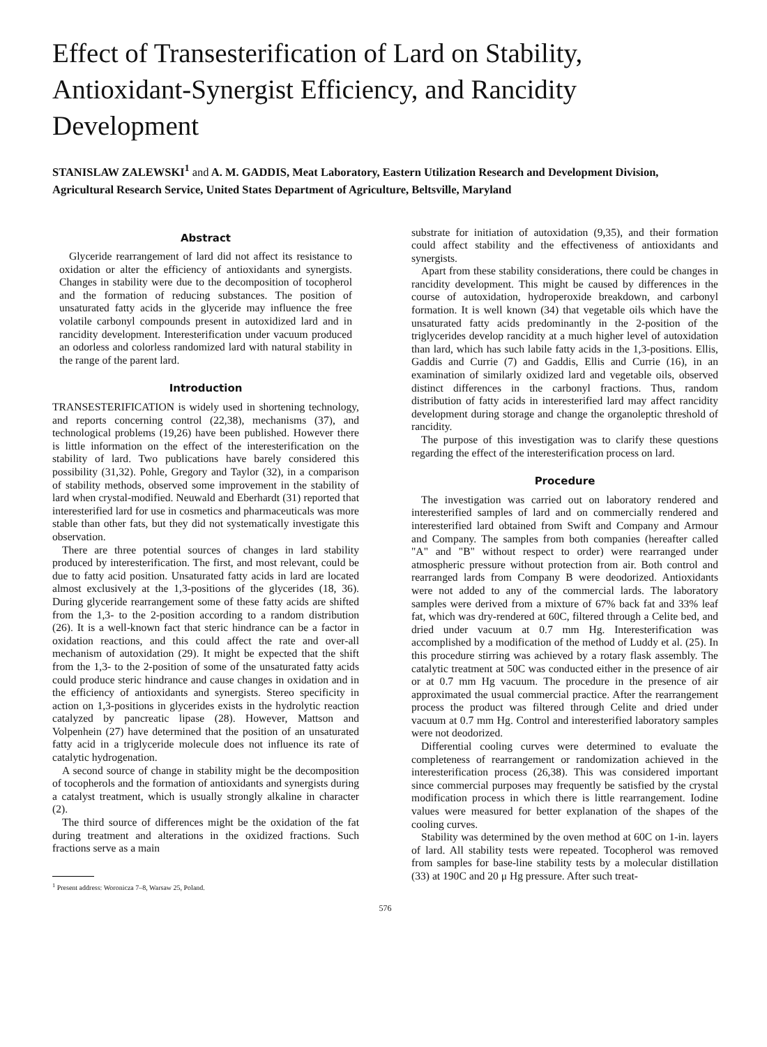Effect of Transesterification of Lard on Stability,
Antioxidant-Synergist Efficiency, and Rancidity Development
STANISLAW ZALEWSKI<sup>1</sup> and A. M. GADDIS, Meat Laboratory, Eastern Utilization Research and Development Division, Agricultural Research Service, United States Department of Agriculture, Beltsville, Maryland
Abstract
Glyceride rearrangement of lard did not affect its resistance to oxidation or alter the efficiency of antioxidants and synergists. Changes in stability were due to the decomposition of tocopherol and the formation of reducing substances. The position of unsaturated fatty acids in the glyceride may influence the free volatile carbonyl compounds present in autoxidized lard and in rancidity development. Interesterification under vacuum produced an odorless and colorless randomized lard with natural stability in the range of the parent lard.
Introduction
TRANSESTERIFICATION is widely used in shortening technology, and reports concerning control (22,38), mechanisms (37), and technological problems (19,26) have been published. However there is little information on the effect of the interesterification on the stability of lard. Two publications have barely considered this possibility (31,32). Pohle, Gregory and Taylor (32), in a comparison of stability methods, observed some improvement in the stability of lard when crystal-modified. Neuwald and Eberhardt (31) reported that interesterified lard for use in cosmetics and pharmaceuticals was more stable than other fats, but they did not systematically investigate this observation.
There are three potential sources of changes in lard stability produced by interesterification. The first, and most relevant, could be due to fatty acid position. Unsaturated fatty acids in lard are located almost exclusively at the 1,3-positions of the glycerides (18, 36). During glyceride rearrangement some of these fatty acids are shifted from the 1,3- to the 2-position according to a random distribution (26). It is a well-known fact that steric hindrance can be a factor in oxidation reactions, and this could affect the rate and over-all mechanism of autoxidation (29). It might be expected that the shift from the 1,3- to the 2-position of some of the unsaturated fatty acids could produce steric hindrance and cause changes in oxidation and in the efficiency of antioxidants and synergists. Stereo specificity in action on 1,3-positions in glycerides exists in the hydrolytic reaction catalyzed by pancreatic lipase (28). However, Mattson and Volpenhein (27) have determined that the position of an unsaturated fatty acid in a triglyceride molecule does not influence its rate of catalytic hydrogenation.
A second source of change in stability might be the decomposition of tocopherols and the formation of antioxidants and synergists during a catalyst treatment, which is usually strongly alkaline in character (2).
The third source of differences might be the oxidation of the fat during treatment and alterations in the oxidized fractions. Such fractions serve as a main
<sup>1</sup> Present address: Woronicza 7–8, Warsaw 25, Poland.
substrate for initiation of autoxidation (9,35), and their formation could affect stability and the effectiveness of antioxidants and synergists.
Apart from these stability considerations, there could be changes in rancidity development. This might be caused by differences in the course of autoxidation, hydroperoxide breakdown, and carbonyl formation. It is well known (34) that vegetable oils which have the unsaturated fatty acids predominantly in the 2-position of the triglycerides develop rancidity at a much higher level of autoxidation than lard, which has such labile fatty acids in the 1,3-positions. Ellis, Gaddis and Currie (7) and Gaddis, Ellis and Currie (16), in an examination of similarly oxidized lard and vegetable oils, observed distinct differences in the carbonyl fractions. Thus, random distribution of fatty acids in interesterified lard may affect rancidity development during storage and change the organoleptic threshold of rancidity.
The purpose of this investigation was to clarify these questions regarding the effect of the interesterification process on lard.
Procedure
The investigation was carried out on laboratory rendered and interesterified samples of lard and on commercially rendered and interesterified lard obtained from Swift and Company and Armour and Company. The samples from both companies (hereafter called "A" and "B" without respect to order) were rearranged under atmospheric pressure without protection from air. Both control and rearranged lards from Company B were deodorized. Antioxidants were not added to any of the commercial lards. The laboratory samples were derived from a mixture of 67% back fat and 33% leaf fat, which was dry-rendered at 60C, filtered through a Celite bed, and dried under vacuum at 0.7 mm Hg. Interesterification was accomplished by a modification of the method of Luddy et al. (25). In this procedure stirring was achieved by a rotary flask assembly. The catalytic treatment at 50C was conducted either in the presence of air or at 0.7 mm Hg vacuum. The procedure in the presence of air approximated the usual commercial practice. After the rearrangement process the product was filtered through Celite and dried under vacuum at 0.7 mm Hg. Control and interesterified laboratory samples were not deodorized.
Differential cooling curves were determined to evaluate the completeness of rearrangement or randomization achieved in the interesterification process (26,38). This was considered important since commercial purposes may frequently be satisfied by the crystal modification process in which there is little rearrangement. Iodine values were measured for better explanation of the shapes of the cooling curves.
Stability was determined by the oven method at 60C on 1-in. layers of lard. All stability tests were repeated. Tocopherol was removed from samples for base-line stability tests by a molecular distillation (33) at 190C and 20 μ Hg pressure. After such treat-
576